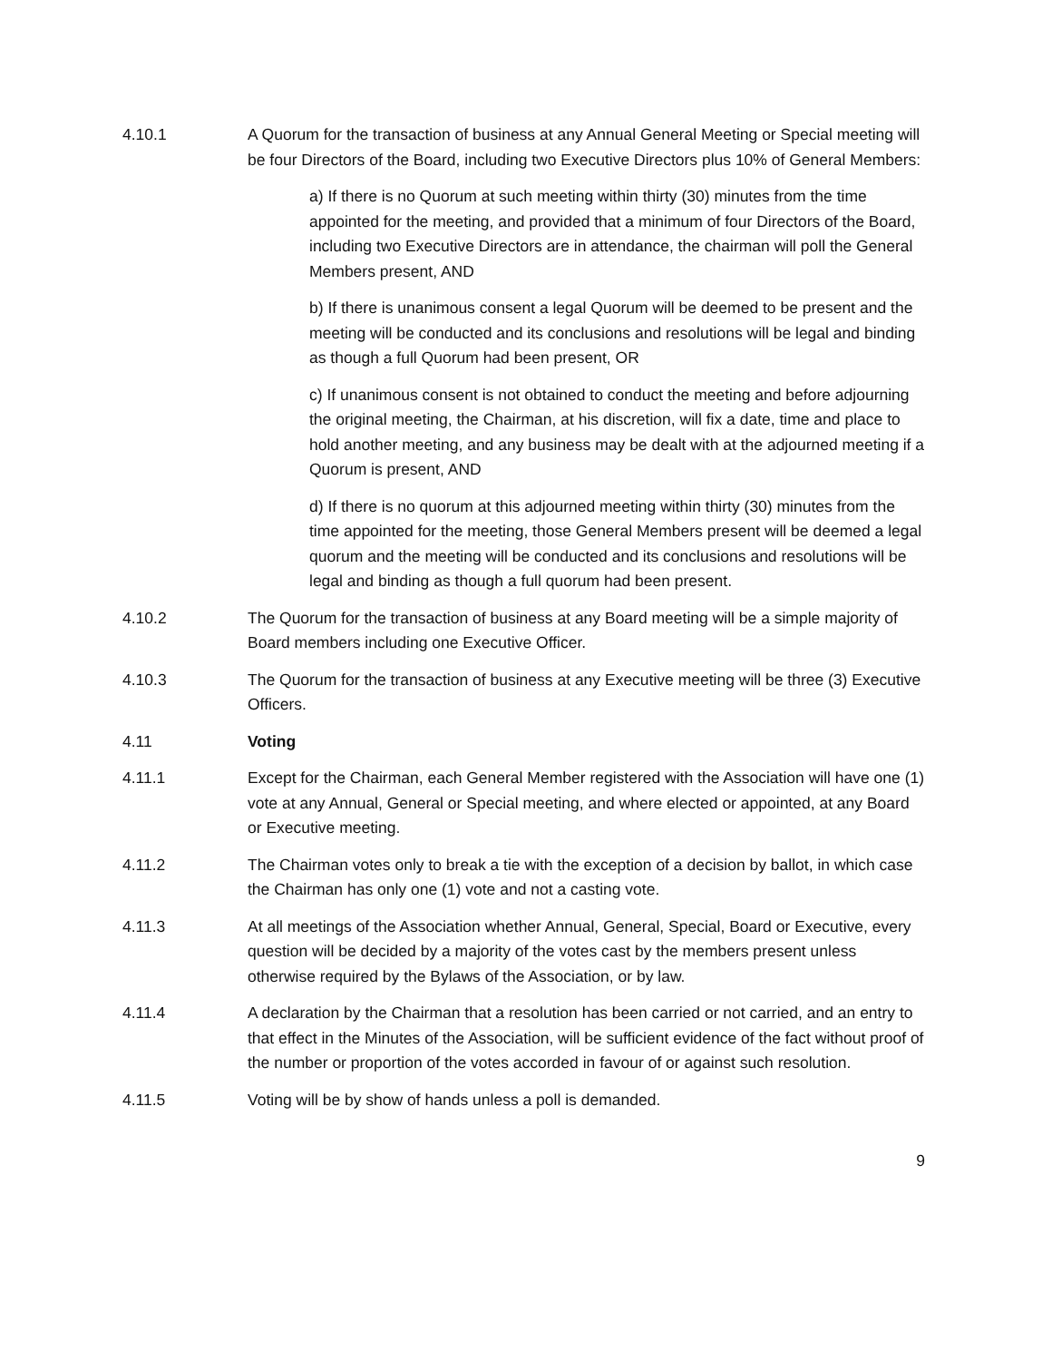4.10.1 A Quorum for the transaction of business at any Annual General Meeting or Special meeting will be four Directors of the Board, including two Executive Directors plus 10% of General Members:
a) If there is no Quorum at such meeting within thirty (30) minutes from the time appointed for the meeting, and provided that a minimum of four Directors of the Board, including two Executive Directors are in attendance, the chairman will poll the General Members present, AND
b) If there is unanimous consent a legal Quorum will be deemed to be present and the meeting will be conducted and its conclusions and resolutions will be legal and binding as though a full Quorum had been present, OR
c) If unanimous consent is not obtained to conduct the meeting and before adjourning the original meeting, the Chairman, at his discretion, will fix a date, time and place to hold another meeting, and any business may be dealt with at the adjourned meeting if a Quorum is present, AND
d) If there is no quorum at this adjourned meeting within thirty (30) minutes from the time appointed for the meeting, those General Members present will be deemed a legal quorum and the meeting will be conducted and its conclusions and resolutions will be legal and binding as though a full quorum had been present.
4.10.2 The Quorum for the transaction of business at any Board meeting will be a simple majority of Board members including one Executive Officer.
4.10.3 The Quorum for the transaction of business at any Executive meeting will be three (3) Executive Officers.
4.11 Voting
4.11.1 Except for the Chairman, each General Member registered with the Association will have one (1) vote at any Annual, General or Special meeting, and where elected or appointed, at any Board or Executive meeting.
4.11.2 The Chairman votes only to break a tie with the exception of a decision by ballot, in which case the Chairman has only one (1) vote and not a casting vote.
4.11.3 At all meetings of the Association whether Annual, General, Special, Board or Executive, every question will be decided by a majority of the votes cast by the members present unless otherwise required by the Bylaws of the Association, or by law.
4.11.4 A declaration by the Chairman that a resolution has been carried or not carried, and an entry to that effect in the Minutes of the Association, will be sufficient evidence of the fact without proof of the number or proportion of the votes accorded in favour of or against such resolution.
4.11.5 Voting will be by show of hands unless a poll is demanded.
9